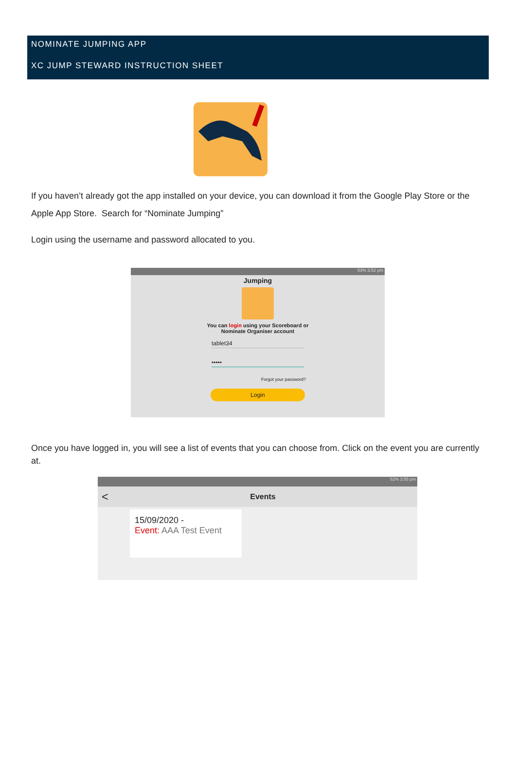NOMINATE JUMPING APP
XC JUMP STEWARD INSTRUCTION SHEET
If you haven’t already got the app installed on your device, you can download it from the Google Play Store or the Apple App Store. Search for “Nominate Jumping”
Login using the username and password allocated to you.
53% 3:52 pm
Jumping
You can login using your Scoreboard or
Nominate Organiser account
tablet34
•••••
Forgot your password?
Login
Once you have logged in, you will see a list of events that you can choose from. Click on the event you are currently at.
52% 3:55 pm
< Events
15/09/2020 -
Event: AAA Test Event